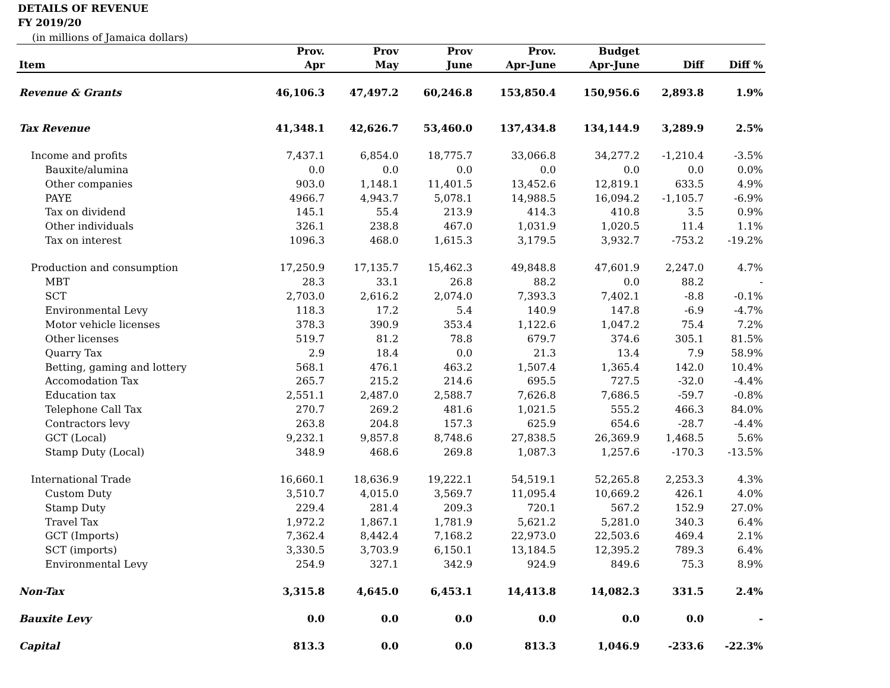DETAILS OF REVENUE
FY 2019/20
(in millions of Jamaica dollars)
| Item | Prov. Apr | Prov May | Prov June | Prov. Apr-June | Budget Apr-June | Diff | Diff % |
| --- | --- | --- | --- | --- | --- | --- | --- |
| Revenue & Grants | 46,106.3 | 47,497.2 | 60,246.8 | 153,850.4 | 150,956.6 | 2,893.8 | 1.9% |
| Tax Revenue | 41,348.1 | 42,626.7 | 53,460.0 | 137,434.8 | 134,144.9 | 3,289.9 | 2.5% |
| Income and profits | 7,437.1 | 6,854.0 | 18,775.7 | 33,066.8 | 34,277.2 | -1,210.4 | -3.5% |
| Bauxite/alumina | 0.0 | 0.0 | 0.0 | 0.0 | 0.0 | 0.0 | 0.0% |
| Other companies | 903.0 | 1,148.1 | 11,401.5 | 13,452.6 | 12,819.1 | 633.5 | 4.9% |
| PAYE | 4966.7 | 4,943.7 | 5,078.1 | 14,988.5 | 16,094.2 | -1,105.7 | -6.9% |
| Tax on dividend | 145.1 | 55.4 | 213.9 | 414.3 | 410.8 | 3.5 | 0.9% |
| Other individuals | 326.1 | 238.8 | 467.0 | 1,031.9 | 1,020.5 | 11.4 | 1.1% |
| Tax on interest | 1096.3 | 468.0 | 1,615.3 | 3,179.5 | 3,932.7 | -753.2 | -19.2% |
| Production and consumption | 17,250.9 | 17,135.7 | 15,462.3 | 49,848.8 | 47,601.9 | 2,247.0 | 4.7% |
| MBT | 28.3 | 33.1 | 26.8 | 88.2 | 0.0 | 88.2 | - |
| SCT | 2,703.0 | 2,616.2 | 2,074.0 | 7,393.3 | 7,402.1 | -8.8 | -0.1% |
| Environmental Levy | 118.3 | 17.2 | 5.4 | 140.9 | 147.8 | -6.9 | -4.7% |
| Motor vehicle licenses | 378.3 | 390.9 | 353.4 | 1,122.6 | 1,047.2 | 75.4 | 7.2% |
| Other licenses | 519.7 | 81.2 | 78.8 | 679.7 | 374.6 | 305.1 | 81.5% |
| Quarry Tax | 2.9 | 18.4 | 0.0 | 21.3 | 13.4 | 7.9 | 58.9% |
| Betting, gaming and lottery | 568.1 | 476.1 | 463.2 | 1,507.4 | 1,365.4 | 142.0 | 10.4% |
| Accomodation Tax | 265.7 | 215.2 | 214.6 | 695.5 | 727.5 | -32.0 | -4.4% |
| Education tax | 2,551.1 | 2,487.0 | 2,588.7 | 7,626.8 | 7,686.5 | -59.7 | -0.8% |
| Telephone Call Tax | 270.7 | 269.2 | 481.6 | 1,021.5 | 555.2 | 466.3 | 84.0% |
| Contractors levy | 263.8 | 204.8 | 157.3 | 625.9 | 654.6 | -28.7 | -4.4% |
| GCT (Local) | 9,232.1 | 9,857.8 | 8,748.6 | 27,838.5 | 26,369.9 | 1,468.5 | 5.6% |
| Stamp Duty (Local) | 348.9 | 468.6 | 269.8 | 1,087.3 | 1,257.6 | -170.3 | -13.5% |
| International Trade | 16,660.1 | 18,636.9 | 19,222.1 | 54,519.1 | 52,265.8 | 2,253.3 | 4.3% |
| Custom Duty | 3,510.7 | 4,015.0 | 3,569.7 | 11,095.4 | 10,669.2 | 426.1 | 4.0% |
| Stamp Duty | 229.4 | 281.4 | 209.3 | 720.1 | 567.2 | 152.9 | 27.0% |
| Travel Tax | 1,972.2 | 1,867.1 | 1,781.9 | 5,621.2 | 5,281.0 | 340.3 | 6.4% |
| GCT (Imports) | 7,362.4 | 8,442.4 | 7,168.2 | 22,973.0 | 22,503.6 | 469.4 | 2.1% |
| SCT (imports) | 3,330.5 | 3,703.9 | 6,150.1 | 13,184.5 | 12,395.2 | 789.3 | 6.4% |
| Environmental Levy | 254.9 | 327.1 | 342.9 | 924.9 | 849.6 | 75.3 | 8.9% |
| Non-Tax | 3,315.8 | 4,645.0 | 6,453.1 | 14,413.8 | 14,082.3 | 331.5 | 2.4% |
| Bauxite Levy | 0.0 | 0.0 | 0.0 | 0.0 | 0.0 | 0.0 | - |
| Capital | 813.3 | 0.0 | 0.0 | 813.3 | 1,046.9 | -233.6 | -22.3% |